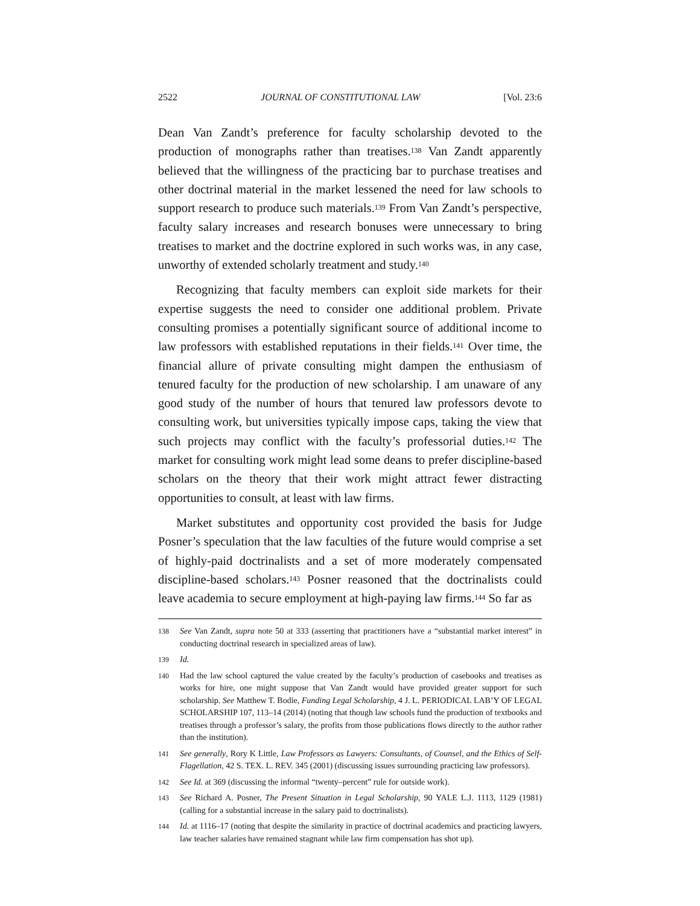2522 JOURNAL OF CONSTITUTIONAL LAW [Vol. 23:6
Dean Van Zandt’s preference for faculty scholarship devoted to the production of monographs rather than treatises.<sup>138</sup> Van Zandt apparently believed that the willingness of the practicing bar to purchase treatises and other doctrinal material in the market lessened the need for law schools to support research to produce such materials.<sup>139</sup> From Van Zandt’s perspective, faculty salary increases and research bonuses were unnecessary to bring treatises to market and the doctrine explored in such works was, in any case, unworthy of extended scholarly treatment and study.<sup>140</sup>
Recognizing that faculty members can exploit side markets for their expertise suggests the need to consider one additional problem. Private consulting promises a potentially significant source of additional income to law professors with established reputations in their fields.<sup>141</sup> Over time, the financial allure of private consulting might dampen the enthusiasm of tenured faculty for the production of new scholarship. I am unaware of any good study of the number of hours that tenured law professors devote to consulting work, but universities typically impose caps, taking the view that such projects may conflict with the faculty’s professorial duties.<sup>142</sup> The market for consulting work might lead some deans to prefer discipline-based scholars on the theory that their work might attract fewer distracting opportunities to consult, at least with law firms.
Market substitutes and opportunity cost provided the basis for Judge Posner’s speculation that the law faculties of the future would comprise a set of highly-paid doctrinalists and a set of more moderately compensated discipline-based scholars.<sup>143</sup> Posner reasoned that the doctrinalists could leave academia to secure employment at high-paying law firms.<sup>144</sup> So far as
138 See Van Zandt, supra note 50 at 333 (asserting that practitioners have a “substantial market interest” in conducting doctrinal research in specialized areas of law).
139 Id.
140 Had the law school captured the value created by the faculty’s production of casebooks and treatises as works for hire, one might suppose that Van Zandt would have provided greater support for such scholarship. See Matthew T. Bodie, Funding Legal Scholarship, 4 J. L. PERIODICAL LAB’Y OF LEGAL SCHOLARSHIP 107, 113–14 (2014) (noting that though law schools fund the production of textbooks and treatises through a professor’s salary, the profits from those publications flows directly to the author rather than the institution).
141 See generally, Rory K Little, Law Professors as Lawyers: Consultants, of Counsel, and the Ethics of Self-Flagellation, 42 S. TEX. L. REV. 345 (2001) (discussing issues surrounding practicing law professors).
142 See Id. at 369 (discussing the informal “twenty–percent” rule for outside work).
143 See Richard A. Posner, The Present Situation in Legal Scholarship, 90 YALE L.J. 1113, 1129 (1981) (calling for a substantial increase in the salary paid to doctrinalists).
144 Id. at 1116–17 (noting that despite the similarity in practice of doctrinal academics and practicing lawyers, law teacher salaries have remained stagnant while law firm compensation has shot up).